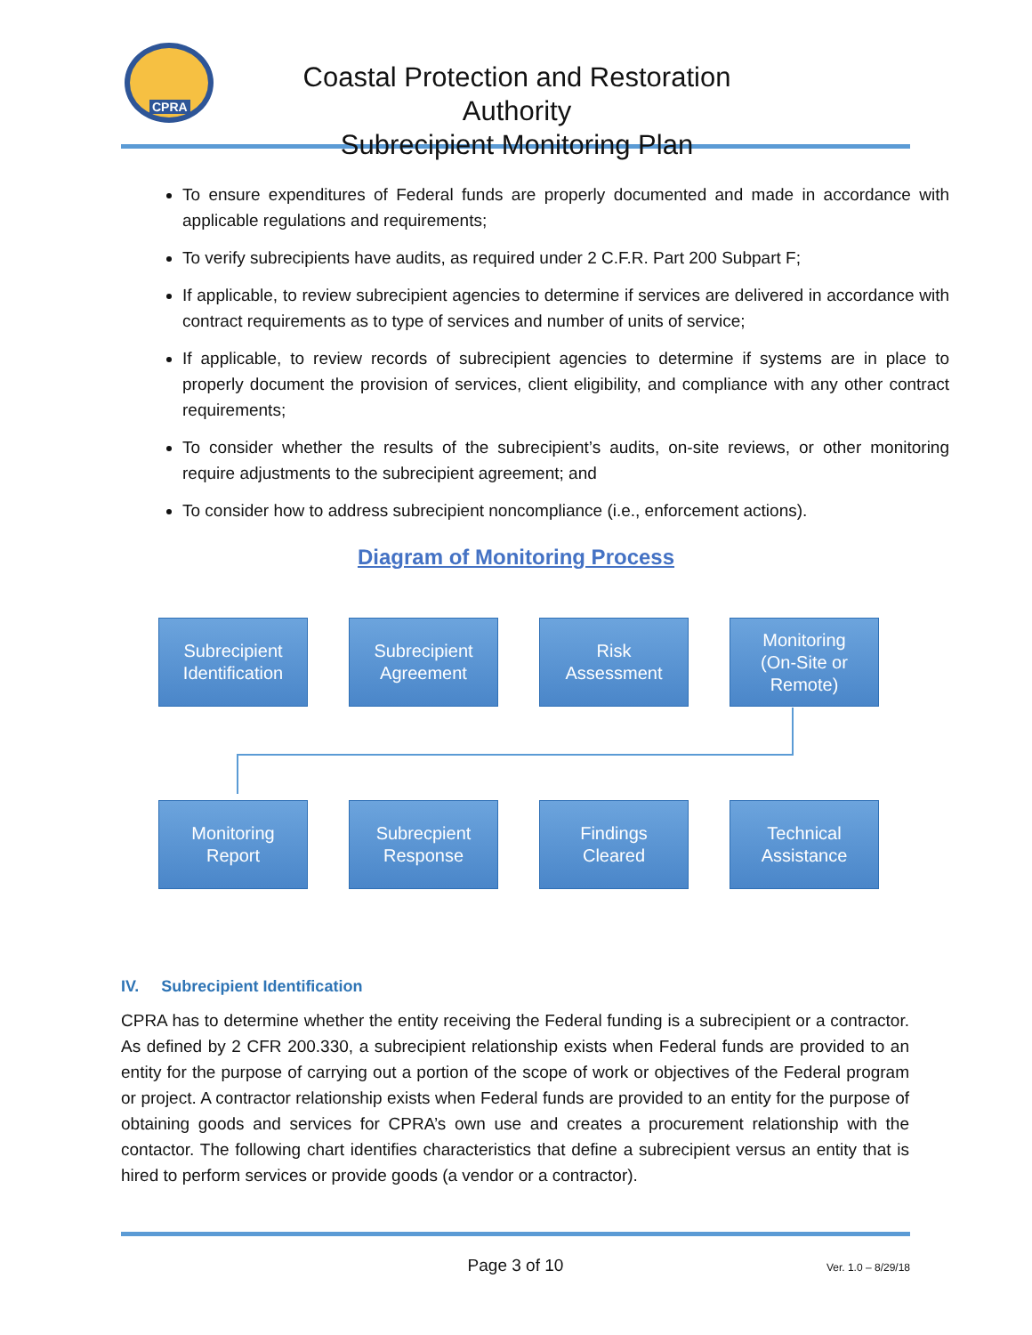CPRA
Coastal Protection and Restoration Authority
Subrecipient Monitoring Plan
To ensure expenditures of Federal funds are properly documented and made in accordance with applicable regulations and requirements;
To verify subrecipients have audits, as required under 2 C.F.R. Part 200 Subpart F;
If applicable, to review subrecipient agencies to determine if services are delivered in accordance with contract requirements as to type of services and number of units of service;
If applicable, to review records of subrecipient agencies to determine if systems are in place to properly document the provision of services, client eligibility, and compliance with any other contract requirements;
To consider whether the results of the subrecipient’s audits, on-site reviews, or other monitoring require adjustments to the subrecipient agreement; and
To consider how to address subrecipient noncompliance (i.e., enforcement actions).
Diagram of Monitoring Process
Subrecipient
Identification
Subrecipient
Agreement
Risk
Assessment
Monitoring
(On-Site or
Remote)
Monitoring
Report
Subrecpient
Response
Findings
Cleared
Technical
Assistance
IV. Subrecipient Identification
CPRA has to determine whether the entity receiving the Federal funding is a subrecipient or a contractor. As defined by 2 CFR 200.330, a subrecipient relationship exists when Federal funds are provided to an entity for the purpose of carrying out a portion of the scope of work or objectives of the Federal program or project. A contractor relationship exists when Federal funds are provided to an entity for the purpose of obtaining goods and services for CPRA’s own use and creates a procurement relationship with the contactor. The following chart identifies characteristics that define a subrecipient versus an entity that is hired to perform services or provide goods (a vendor or a contractor).
Page 3 of 10 Ver. 1.0 – 8/29/18